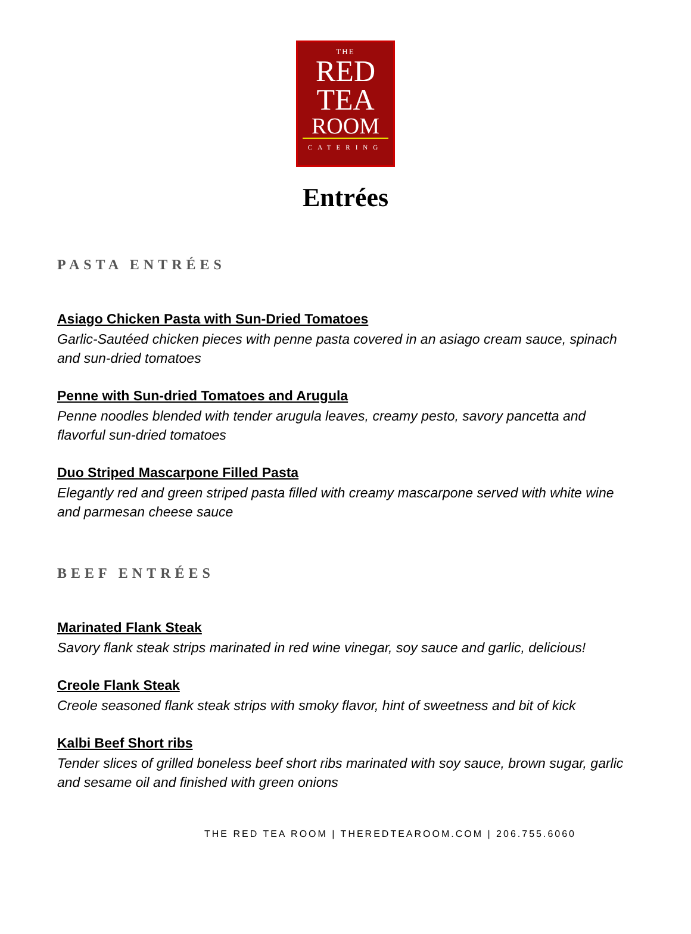THE
RED
TEA
ROOM
CATERING
Entrées
PASTA ENTRÉES
Asiago Chicken Pasta with Sun-Dried Tomatoes
Garlic-Sautéed chicken pieces with penne pasta covered in an asiago cream sauce, spinach and sun-dried tomatoes
Penne with Sun-dried Tomatoes and Arugula
Penne noodles blended with tender arugula leaves, creamy pesto, savory pancetta and flavorful sun-dried tomatoes
Duo Striped Mascarpone Filled Pasta
Elegantly red and green striped pasta filled with creamy mascarpone served with white wine and parmesan cheese sauce
BEEF ENTRÉES
Marinated Flank Steak
Savory flank steak strips marinated in red wine vinegar, soy sauce and garlic, delicious!
Creole Flank Steak
Creole seasoned flank steak strips with smoky flavor, hint of sweetness and bit of kick
Kalbi Beef Short ribs
Tender slices of grilled boneless beef short ribs marinated with soy sauce, brown sugar, garlic and sesame oil and finished with green onions
THE RED TEA ROOM | THEREDTEAROOM.COM | 206.755.6060